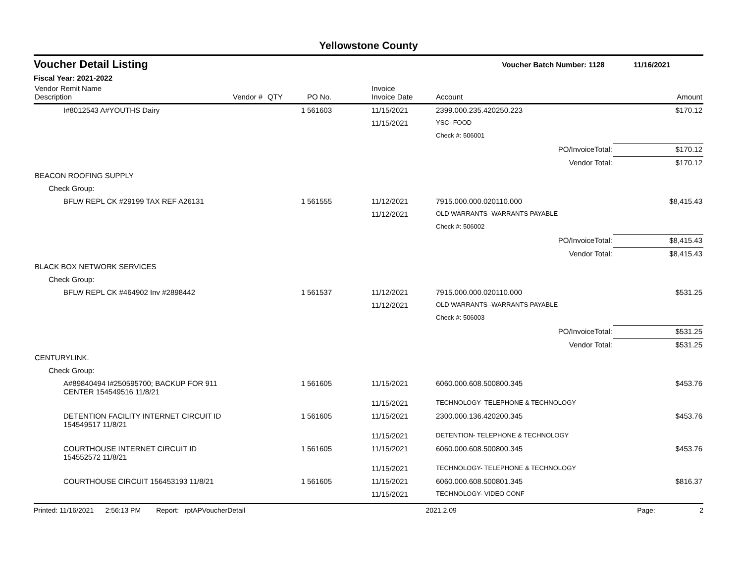Yellowstone County
Voucher Detail Listing Voucher Batch Number: 1128 11/16/2021
Fiscal Year: 2021-2022
| Vendor Remit Name Description | Vendor # | QTY | PO No. | Invoice Invoice Date | Account | Amount |
| --- | --- | --- | --- | --- | --- | --- |
| I#8012543 A#YOUTHS Dairy | | 1 | 561603 | 11/15/2021 | 2399.000.235.420250.223 | $170.12 |
| | | | | 11/15/2021 | YSC- FOOD | |
| | | | | | Check #: 506001 | |
| | | | | | PO/InvoiceTotal: | $170.12 |
| | | | | | Vendor Total: | $170.12 |
| BEACON ROOFING SUPPLY | | | | | | |
| Check Group: | | | | | | |
| BFLW REPL CK #29199 TAX REF A26131 | | 1 | 561555 | 11/12/2021 | 7915.000.000.020110.000 | $8,415.43 |
| | | | | 11/12/2021 | OLD WARRANTS -WARRANTS PAYABLE | |
| | | | | | Check #: 506002 | |
| | | | | | PO/InvoiceTotal: | $8,415.43 |
| | | | | | Vendor Total: | $8,415.43 |
| BLACK BOX NETWORK SERVICES | | | | | | |
| Check Group: | | | | | | |
| BFLW REPL CK #464902 Inv #2898442 | | 1 | 561537 | 11/12/2021 | 7915.000.000.020110.000 | $531.25 |
| | | | | 11/12/2021 | OLD WARRANTS -WARRANTS PAYABLE | |
| | | | | | Check #: 506003 | |
| | | | | | PO/InvoiceTotal: | $531.25 |
| | | | | | Vendor Total: | $531.25 |
| CENTURYLINK. | | | | | | |
| Check Group: | | | | | | |
| A#89840494 I#250595700; BACKUP FOR 911 CENTER 154549516 11/8/21 | | 1 | 561605 | 11/15/2021 | 6060.000.608.500800.345 | $453.76 |
| | | | | 11/15/2021 | TECHNOLOGY- TELEPHONE & TECHNOLOGY | |
| DETENTION FACILITY INTERNET CIRCUIT ID 154549517 11/8/21 | | 1 | 561605 | 11/15/2021 | 2300.000.136.420200.345 | $453.76 |
| | | | | 11/15/2021 | DETENTION- TELEPHONE & TECHNOLOGY | |
| COURTHOUSE INTERNET CIRCUIT ID 154552572 11/8/21 | | 1 | 561605 | 11/15/2021 | 6060.000.608.500800.345 | $453.76 |
| | | | | 11/15/2021 | TECHNOLOGY- TELEPHONE & TECHNOLOGY | |
| COURTHOUSE CIRCUIT 156453193 11/8/21 | | 1 | 561605 | 11/15/2021 | 6060.000.608.500801.345 | $816.37 |
| | | | | 11/15/2021 | TECHNOLOGY- VIDEO CONF | |
Printed: 11/16/2021 2:56:13 PM Report: rptAPVoucherDetail 2021.2.09 Page: 2